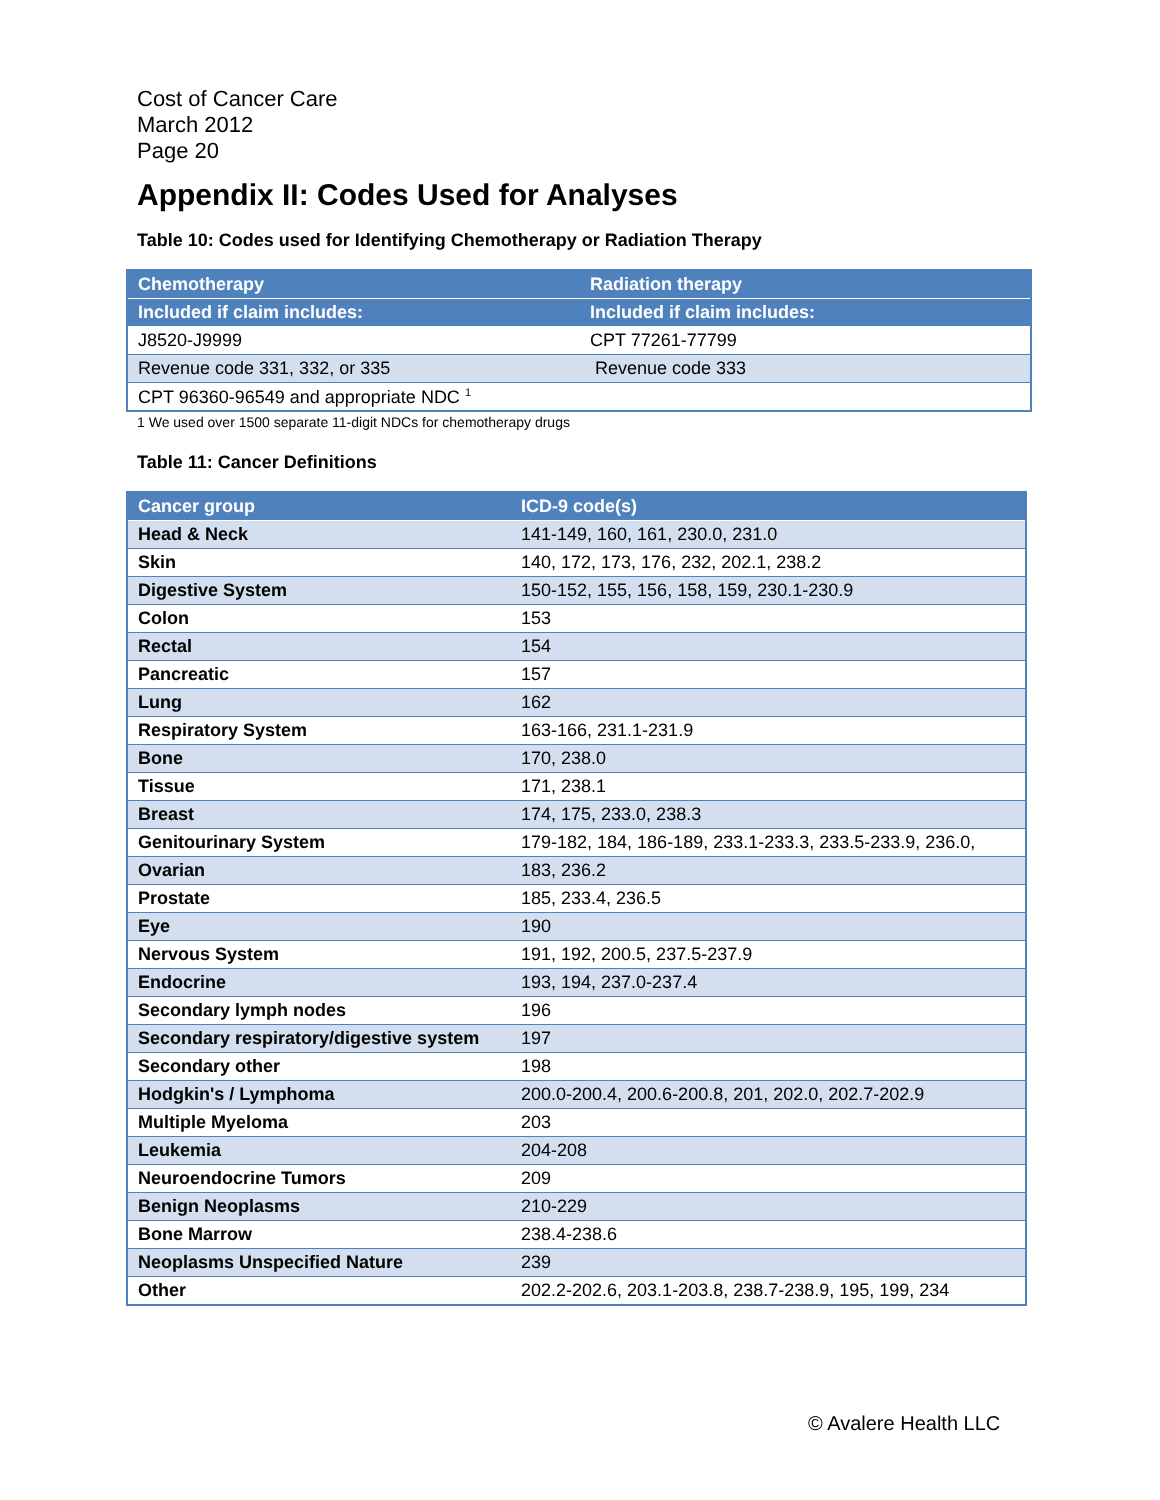Cost of Cancer Care
March 2012
Page 20
Appendix II: Codes Used for Analyses
Table 10: Codes used for Identifying Chemotherapy or Radiation Therapy
| Chemotherapy | Radiation therapy |
| --- | --- |
| Included if claim includes: | Included if claim includes: |
| J8520-J9999 | CPT 77261-77799 |
| Revenue code 331, 332, or 335 | Revenue code 333 |
| CPT 96360-96549 and appropriate NDC <sup>1</sup> | |
1 We used over 1500 separate 11-digit NDCs for chemotherapy drugs
Table 11: Cancer Definitions
| Cancer group | ICD-9 code(s) |
| --- | --- |
| Head & Neck | 141-149, 160, 161, 230.0, 231.0 |
| Skin | 140, 172, 173, 176, 232, 202.1, 238.2 |
| Digestive System | 150-152, 155, 156, 158, 159, 230.1-230.9 |
| Colon | 153 |
| Rectal | 154 |
| Pancreatic | 157 |
| Lung | 162 |
| Respiratory System | 163-166, 231.1-231.9 |
| Bone | 170, 238.0 |
| Tissue | 171, 238.1 |
| Breast | 174, 175, 233.0, 238.3 |
| Genitourinary System | 179-182, 184, 186-189, 233.1-233.3, 233.5-233.9, 236.0, |
| Ovarian | 183, 236.2 |
| Prostate | 185, 233.4, 236.5 |
| Eye | 190 |
| Nervous System | 191, 192, 200.5, 237.5-237.9 |
| Endocrine | 193, 194, 237.0-237.4 |
| Secondary lymph nodes | 196 |
| Secondary respiratory/digestive system | 197 |
| Secondary other | 198 |
| Hodgkin's / Lymphoma | 200.0-200.4, 200.6-200.8, 201, 202.0, 202.7-202.9 |
| Multiple Myeloma | 203 |
| Leukemia | 204-208 |
| Neuroendocrine Tumors | 209 |
| Benign Neoplasms | 210-229 |
| Bone Marrow | 238.4-238.6 |
| Neoplasms Unspecified Nature | 239 |
| Other | 202.2-202.6, 203.1-203.8, 238.7-238.9, 195, 199, 234 |
© Avalere Health LLC